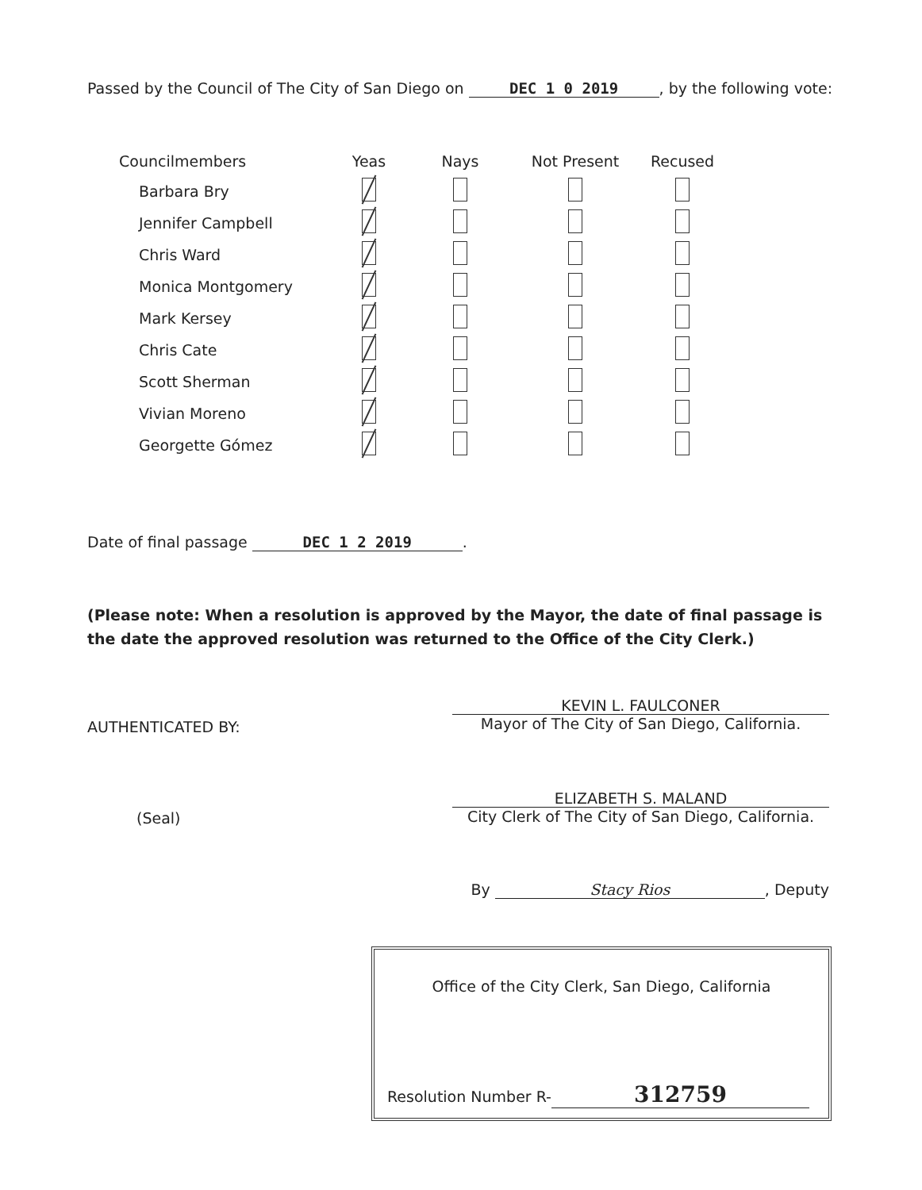Passed by the Council of The City of San Diego on DEC 1 0 2019, by the following vote:
| Councilmembers | Yeas | Nays | Not Present | Recused |
| --- | --- | --- | --- | --- |
| Barbara Bry | | | | |
| Jennifer Campbell | | | | |
| Chris Ward | | | | |
| Monica Montgomery | | | | |
| Mark Kersey | | | | |
| Chris Cate | | | | |
| Scott Sherman | | | | |
| Vivian Moreno | | | | |
| Georgette Gómez | | | | |
Date of final passage DEC 1 2 2019.
(Please note: When a resolution is approved by the Mayor, the date of final passage is the date the approved resolution was returned to the Office of the City Clerk.)
AUTHENTICATED BY:
KEVIN L. FAULCONER
Mayor of The City of San Diego, California.
(Seal)
ELIZABETH S. MALAND
City Clerk of The City of San Diego, California.
By Stacy Rios, Deputy
Office of the City Clerk, San Diego, California
Resolution Number R- 312759